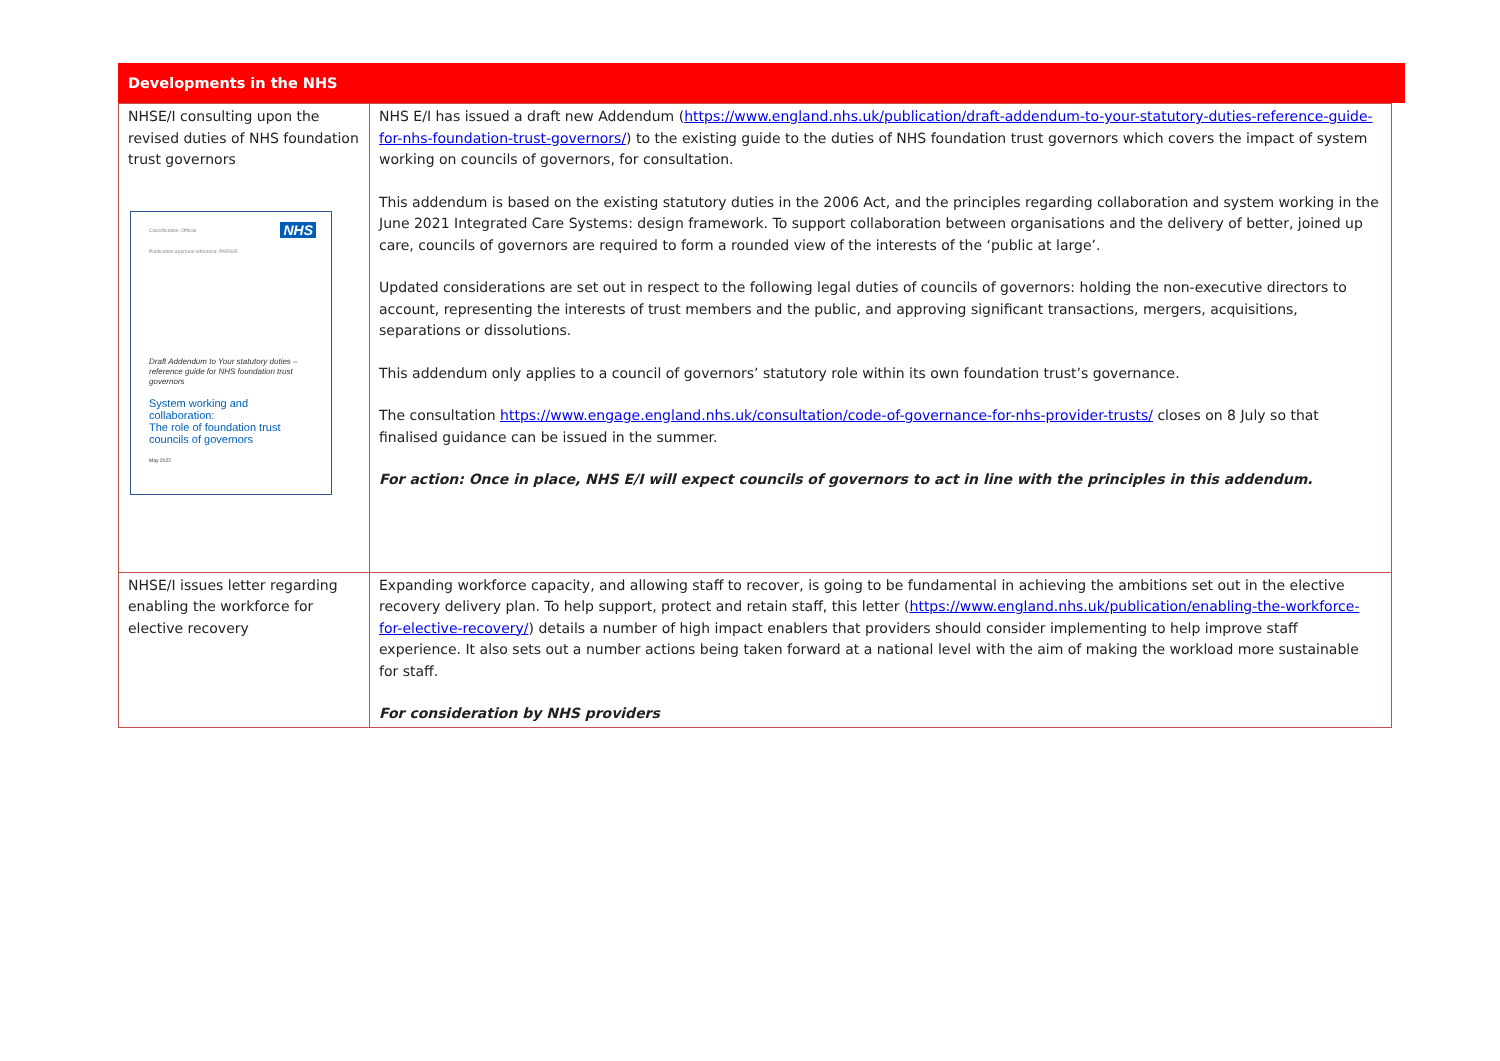Developments in the NHS
| NHSE/I consulting upon the revised duties of NHS foundation trust governors Classification: Official Publication approval reference: PAR945 NHS Draft Addendum to Your statutory duties – reference guide for NHS foundation trust governors System working and collaboration: The role of foundation trust councils of governors May 2022 | NHS E/I has issued a draft new Addendum ( https://www.england.nhs.uk/publication/draft-addendum-to-your-statutory-duties-reference-guide-for-nhs-foundation-trust-governors/ ) to the existing guide to the duties of NHS foundation trust governors which covers the impact of system working on councils of governors, for consultation. This addendum is based on the existing statutory duties in the 2006 Act, and the principles regarding collaboration and system working in the June 2021 Integrated Care Systems: design framework. To support collaboration between organisations and the delivery of better, joined up care, councils of governors are required to form a rounded view of the interests of the ‘public at large’. Updated considerations are set out in respect to the following legal duties of councils of governors: holding the non-executive directors to account, representing the interests of trust members and the public, and approving significant transactions, mergers, acquisitions, separations or dissolutions. This addendum only applies to a council of governors’ statutory role within its own foundation trust’s governance. The consultation https://www.engage.england.nhs.uk/consultation/code-of-governance-for-nhs-provider-trusts/ closes on 8 July so that finalised guidance can be issued in the summer. For action: Once in place, NHS E/I will expect councils of governors to act in line with the principles in this addendum. |
| NHSE/I issues letter regarding enabling the workforce for elective recovery | Expanding workforce capacity, and allowing staff to recover, is going to be fundamental in achieving the ambitions set out in the elective recovery delivery plan. To help support, protect and retain staff, this letter ( https://www.england.nhs.uk/publication/enabling-the-workforce-for-elective-recovery/ ) details a number of high impact enablers that providers should consider implementing to help improve staff experience. It also sets out a number actions being taken forward at a national level with the aim of making the workload more sustainable for staff. For consideration by NHS providers |